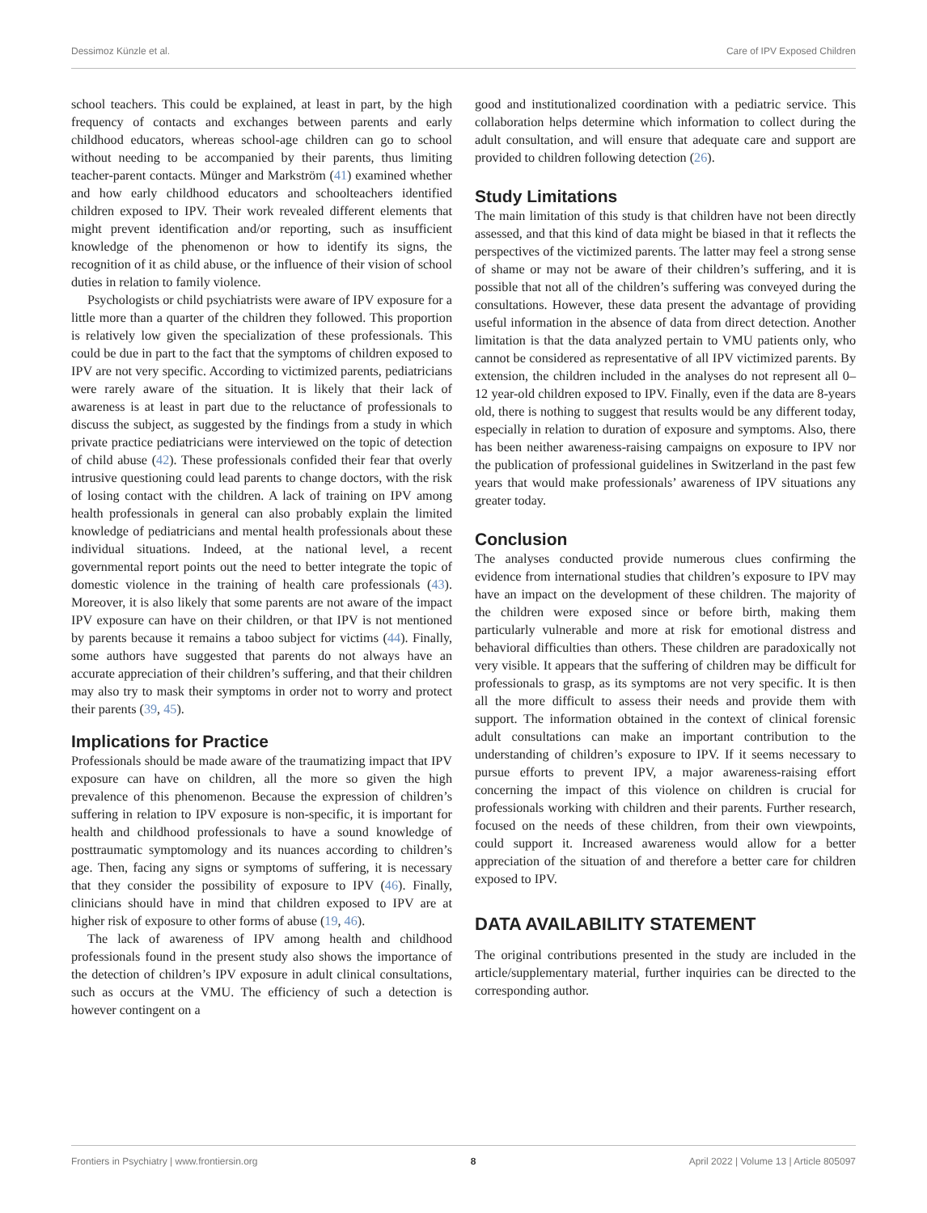Dessimoz Künzle et al. Care of IPV Exposed Children
school teachers. This could be explained, at least in part, by the high frequency of contacts and exchanges between parents and early childhood educators, whereas school-age children can go to school without needing to be accompanied by their parents, thus limiting teacher-parent contacts. Münger and Markström (41) examined whether and how early childhood educators and schoolteachers identified children exposed to IPV. Their work revealed different elements that might prevent identification and/or reporting, such as insufficient knowledge of the phenomenon or how to identify its signs, the recognition of it as child abuse, or the influence of their vision of school duties in relation to family violence.
Psychologists or child psychiatrists were aware of IPV exposure for a little more than a quarter of the children they followed. This proportion is relatively low given the specialization of these professionals. This could be due in part to the fact that the symptoms of children exposed to IPV are not very specific. According to victimized parents, pediatricians were rarely aware of the situation. It is likely that their lack of awareness is at least in part due to the reluctance of professionals to discuss the subject, as suggested by the findings from a study in which private practice pediatricians were interviewed on the topic of detection of child abuse (42). These professionals confided their fear that overly intrusive questioning could lead parents to change doctors, with the risk of losing contact with the children. A lack of training on IPV among health professionals in general can also probably explain the limited knowledge of pediatricians and mental health professionals about these individual situations. Indeed, at the national level, a recent governmental report points out the need to better integrate the topic of domestic violence in the training of health care professionals (43). Moreover, it is also likely that some parents are not aware of the impact IPV exposure can have on their children, or that IPV is not mentioned by parents because it remains a taboo subject for victims (44). Finally, some authors have suggested that parents do not always have an accurate appreciation of their children’s suffering, and that their children may also try to mask their symptoms in order not to worry and protect their parents (39, 45).
Implications for Practice
Professionals should be made aware of the traumatizing impact that IPV exposure can have on children, all the more so given the high prevalence of this phenomenon. Because the expression of children’s suffering in relation to IPV exposure is non-specific, it is important for health and childhood professionals to have a sound knowledge of posttraumatic symptomology and its nuances according to children’s age. Then, facing any signs or symptoms of suffering, it is necessary that they consider the possibility of exposure to IPV (46). Finally, clinicians should have in mind that children exposed to IPV are at higher risk of exposure to other forms of abuse (19, 46).
The lack of awareness of IPV among health and childhood professionals found in the present study also shows the importance of the detection of children’s IPV exposure in adult clinical consultations, such as occurs at the VMU. The efficiency of such a detection is however contingent on a
good and institutionalized coordination with a pediatric service. This collaboration helps determine which information to collect during the adult consultation, and will ensure that adequate care and support are provided to children following detection (26).
Study Limitations
The main limitation of this study is that children have not been directly assessed, and that this kind of data might be biased in that it reflects the perspectives of the victimized parents. The latter may feel a strong sense of shame or may not be aware of their children’s suffering, and it is possible that not all of the children’s suffering was conveyed during the consultations. However, these data present the advantage of providing useful information in the absence of data from direct detection. Another limitation is that the data analyzed pertain to VMU patients only, who cannot be considered as representative of all IPV victimized parents. By extension, the children included in the analyses do not represent all 0–12 year-old children exposed to IPV. Finally, even if the data are 8-years old, there is nothing to suggest that results would be any different today, especially in relation to duration of exposure and symptoms. Also, there has been neither awareness-raising campaigns on exposure to IPV nor the publication of professional guidelines in Switzerland in the past few years that would make professionals’ awareness of IPV situations any greater today.
Conclusion
The analyses conducted provide numerous clues confirming the evidence from international studies that children’s exposure to IPV may have an impact on the development of these children. The majority of the children were exposed since or before birth, making them particularly vulnerable and more at risk for emotional distress and behavioral difficulties than others. These children are paradoxically not very visible. It appears that the suffering of children may be difficult for professionals to grasp, as its symptoms are not very specific. It is then all the more difficult to assess their needs and provide them with support. The information obtained in the context of clinical forensic adult consultations can make an important contribution to the understanding of children’s exposure to IPV. If it seems necessary to pursue efforts to prevent IPV, a major awareness-raising effort concerning the impact of this violence on children is crucial for professionals working with children and their parents. Further research, focused on the needs of these children, from their own viewpoints, could support it. Increased awareness would allow for a better appreciation of the situation of and therefore a better care for children exposed to IPV.
DATA AVAILABILITY STATEMENT
The original contributions presented in the study are included in the article/supplementary material, further inquiries can be directed to the corresponding author.
Frontiers in Psychiatry | www.frontiersin.org 8 April 2022 | Volume 13 | Article 805097